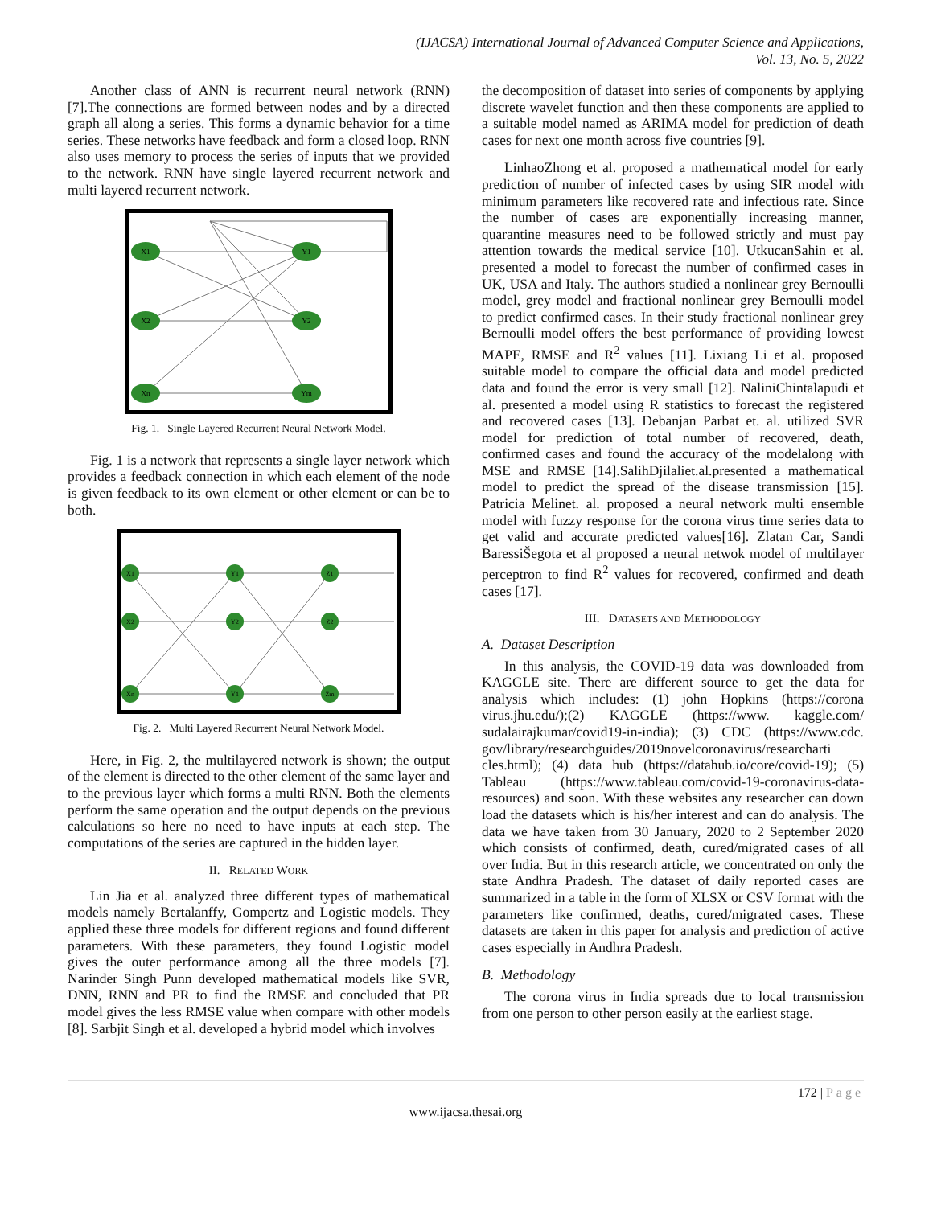(IJACSA) International Journal of Advanced Computer Science and Applications,
Vol. 13, No. 5, 2022
Another class of ANN is recurrent neural network (RNN) [7].The connections are formed between nodes and by a directed graph all along a series. This forms a dynamic behavior for a time series. These networks have feedback and form a closed loop. RNN also uses memory to process the series of inputs that we provided to the network. RNN have single layered recurrent network and multi layered recurrent network.
X1
X2
Xn
Y1
Y2
Ym
Fig. 1. Single Layered Recurrent Neural Network Model.
Fig. 1 is a network that represents a single layer network which provides a feedback connection in which each element of the node is given feedback to its own element or other element or can be to both.
X1
X2
Xn
Y1
Y2
Y1
Z1
Z2
Zm
Fig. 2. Multi Layered Recurrent Neural Network Model.
Here, in Fig. 2, the multilayered network is shown; the output of the element is directed to the other element of the same layer and to the previous layer which forms a multi RNN. Both the elements perform the same operation and the output depends on the previous calculations so here no need to have inputs at each step. The computations of the series are captured in the hidden layer.
II. RELATED WORK
Lin Jia et al. analyzed three different types of mathematical models namely Bertalanffy, Gompertz and Logistic models. They applied these three models for different regions and found different parameters. With these parameters, they found Logistic model gives the outer performance among all the three models [7]. Narinder Singh Punn developed mathematical models like SVR, DNN, RNN and PR to find the RMSE and concluded that PR model gives the less RMSE value when compare with other models [8]. Sarbjit Singh et al. developed a hybrid model which involves
the decomposition of dataset into series of components by applying discrete wavelet function and then these components are applied to a suitable model named as ARIMA model for prediction of death cases for next one month across five countries [9].
LinhaoZhong et al. proposed a mathematical model for early prediction of number of infected cases by using SIR model with minimum parameters like recovered rate and infectious rate. Since the number of cases are exponentially increasing manner, quarantine measures need to be followed strictly and must pay attention towards the medical service [10]. UtkucanSahin et al. presented a model to forecast the number of confirmed cases in UK, USA and Italy. The authors studied a nonlinear grey Bernoulli model, grey model and fractional nonlinear grey Bernoulli model to predict confirmed cases. In their study fractional nonlinear grey Bernoulli model offers the best performance of providing lowest MAPE, RMSE and R<sup>2</sup> values [11]. Lixiang Li et al. proposed suitable model to compare the official data and model predicted data and found the error is very small [12]. NaliniChintalapudi et al. presented a model using R statistics to forecast the registered and recovered cases [13]. Debanjan Parbat et. al. utilized SVR model for prediction of total number of recovered, death, confirmed cases and found the accuracy of the modelalong with MSE and RMSE [14].SalihDjilaliet.al.presented a mathematical model to predict the spread of the disease transmission [15]. Patricia Melinet. al. proposed a neural network multi ensemble model with fuzzy response for the corona virus time series data to get valid and accurate predicted values[16]. Zlatan Car, Sandi BaressiŠegota et al proposed a neural netwok model of multilayer perceptron to find R<sup>2</sup> values for recovered, confirmed and death cases [17].
III. DATASETS AND METHODOLOGY
A. Dataset Description
In this analysis, the COVID-19 data was downloaded from KAGGLE site. There are different source to get the data for analysis which includes: (1) john Hopkins (https://corona virus.jhu.edu/);(2) KAGGLE (https://www. kaggle.com/ sudalairajkumar/covid19-in-india); (3) CDC (https://www.cdc. gov/library/researchguides/2019novelcoronavirus/researcharti cles.html); (4) data hub (https://datahub.io/core/covid-19); (5) Tableau (https://www.tableau.com/covid-19-coronavirus-data-resources) and soon. With these websites any researcher can down load the datasets which is his/her interest and can do analysis. The data we have taken from 30 January, 2020 to 2 September 2020 which consists of confirmed, death, cured/migrated cases of all over India. But in this research article, we concentrated on only the state Andhra Pradesh. The dataset of daily reported cases are summarized in a table in the form of XLSX or CSV format with the parameters like confirmed, deaths, cured/migrated cases. These datasets are taken in this paper for analysis and prediction of active cases especially in Andhra Pradesh.
B. Methodology
The corona virus in India spreads due to local transmission from one person to other person easily at the earliest stage.
172 | Page
www.ijacsa.thesai.org